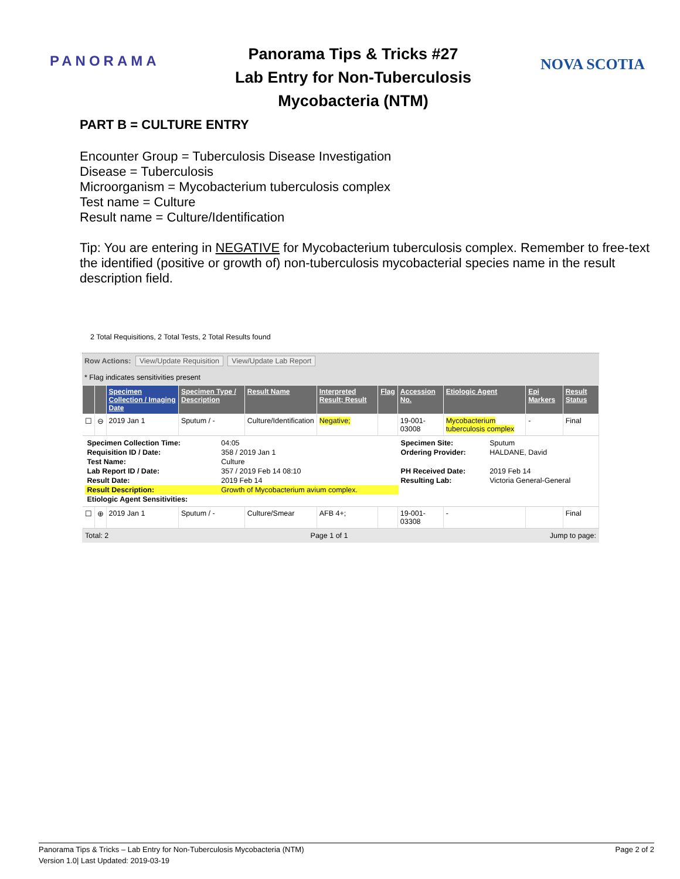PANORAMA
Panorama Tips & Tricks #27
Lab Entry for Non-Tuberculosis
Mycobacteria (NTM)
NOVA SCOTIA
PART B = CULTURE ENTRY
Encounter Group = Tuberculosis Disease Investigation
Disease = Tuberculosis
Microorganism = Mycobacterium tuberculosis complex
Test name = Culture
Result name = Culture/Identification
Tip: You are entering in NEGATIVE for Mycobacterium tuberculosis complex. Remember to free-text the identified (positive or growth of) non-tuberculosis mycobacterial species name in the result description field.
2 Total Requisitions, 2 Total Tests, 2 Total Results found
Row Actions: View/Update Requisition View/Update Lab Report
* Flag indicates sensitivities present
| | | Specimen Collection / Imaging Date | Specimen Type / Description | Result Name | Interpreted Result; Result | Flag | Accession No. | Etiologic Agent | Epi Markers | Result Status |
| --- | --- | --- | --- | --- | --- | --- | --- | --- | --- | --- |
| ☐ | ⊖ | 2019 Jan 1 | Sputum / - | Culture/Identification | Negative; | | 19-001-03008 | Mycobacterium tuberculosis complex | - | Final |
| / Specimen Collection Time: / 04:05 / Specimen Site: / Sputum / / Requisition ID / Date: / 358 / 2019 Jan 1 / Ordering Provider: / HALDANE, David / / Test Name: / Culture / / / / Lab Report ID / Date: / 357 / 2019 Feb 14 08:10 / PH Received Date: / 2019 Feb 14 / / Result Date: / 2019 Feb 14 / Resulting Lab: / Victoria General-General / / Result Description: / Growth of Mycobacterium avium complex. / / / / Etiologic Agent Sensitivities: / / / / | | | | | | | | | | |
| ☐ | ⊕ | 2019 Jan 1 | Sputum / - | Culture/Smear | AFB 4+; | | 19-001-03308 | - | | Final |
Total: 2 Page 1 of 1 Jump to page:
Panorama Tips & Tricks – Lab Entry for Non-Tuberculosis Mycobacteria (NTM)
Version 1.0| Last Updated: 2019-03-19
Page 2 of 2